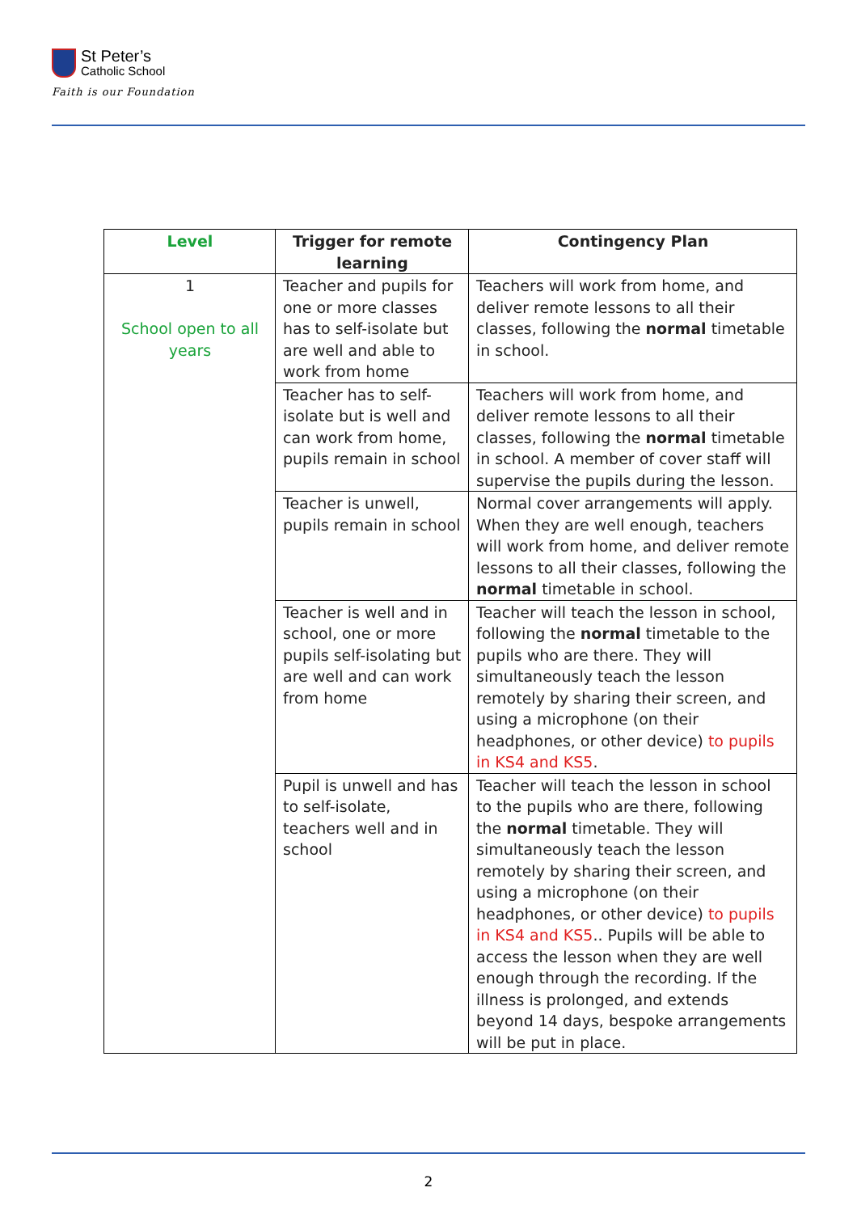St Peter’s
Catholic School
Faith is our Foundation
| Level | Trigger for remote learning | Contingency Plan |
| --- | --- | --- |
| 1 School open to all years | Teacher and pupils for one or more classes has to self-isolate but are well and able to work from home | Teachers will work from home, and deliver remote lessons to all their classes, following the normal timetable in school. |
| | Teacher has to self-isolate but is well and can work from home, pupils remain in school | Teachers will work from home, and deliver remote lessons to all their classes, following the normal timetable in school. A member of cover staff will supervise the pupils during the lesson. |
| | Teacher is unwell, pupils remain in school | Normal cover arrangements will apply. When they are well enough, teachers will work from home, and deliver remote lessons to all their classes, following the normal timetable in school. |
| | Teacher is well and in school, one or more pupils self-isolating but are well and can work from home | Teacher will teach the lesson in school, following the normal timetable to the pupils who are there. They will simultaneously teach the lesson remotely by sharing their screen, and using a microphone (on their headphones, or other device) to pupils in KS4 and KS5 . |
| | Pupil is unwell and has to self-isolate, teachers well and in school | Teacher will teach the lesson in school to the pupils who are there, following the normal timetable. They will simultaneously teach the lesson remotely by sharing their screen, and using a microphone (on their headphones, or other device) to pupils in KS4 and KS5 .. Pupils will be able to access the lesson when they are well enough through the recording. If the illness is prolonged, and extends beyond 14 days, bespoke arrangements will be put in place. |
2